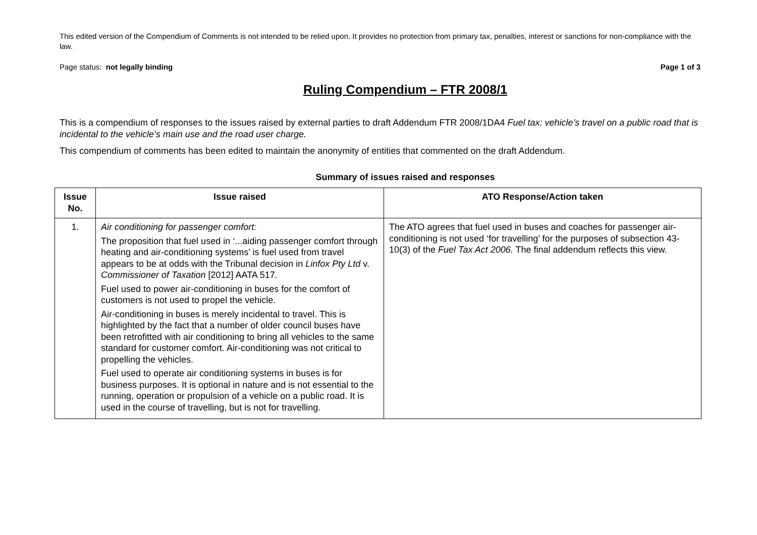This edited version of the Compendium of Comments is not intended to be relied upon. It provides no protection from primary tax, penalties, interest or sanctions for non-compliance with the law.
Page status: not legally binding Page 1 of 3
Ruling Compendium – FTR 2008/1
This is a compendium of responses to the issues raised by external parties to draft Addendum FTR 2008/1DA4 Fuel tax: vehicle’s travel on a public road that is incidental to the vehicle’s main use and the road user charge.
This compendium of comments has been edited to maintain the anonymity of entities that commented on the draft Addendum.
Summary of issues raised and responses
| Issue No. | Issue raised | ATO Response/Action taken |
| --- | --- | --- |
| 1. | Air conditioning for passenger comfort: The proposition that fuel used in ‘...aiding passenger comfort through heating and air-conditioning systems’ is fuel used from travel appears to be at odds with the Tribunal decision in Linfox Pty Ltd v. Commissioner of Taxation [2012] AATA 517. Fuel used to power air-conditioning in buses for the comfort of customers is not used to propel the vehicle. Air-conditioning in buses is merely incidental to travel. This is highlighted by the fact that a number of older council buses have been retrofitted with air conditioning to bring all vehicles to the same standard for customer comfort. Air-conditioning was not critical to propelling the vehicles. Fuel used to operate air conditioning systems in buses is for business purposes. It is optional in nature and is not essential to the running, operation or propulsion of a vehicle on a public road. It is used in the course of travelling, but is not for travelling. | The ATO agrees that fuel used in buses and coaches for passenger air-conditioning is not used ‘for travelling’ for the purposes of subsection 43-10(3) of the Fuel Tax Act 2006. The final addendum reflects this view. |